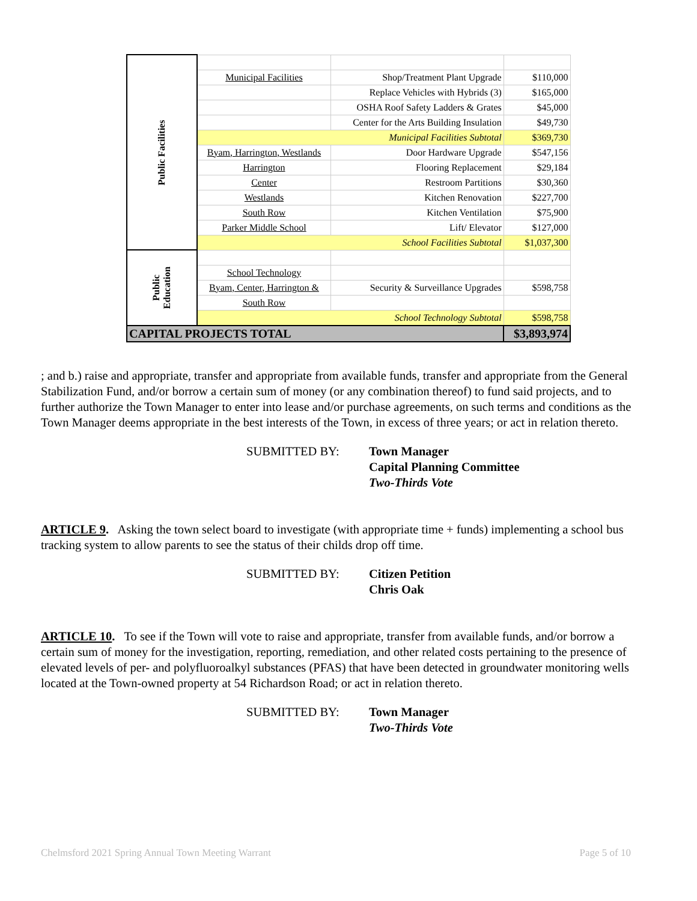| Public Facilities | | | |
| | Municipal Facilities | Shop/Treatment Plant Upgrade | $110,000 |
| | | Replace Vehicles with Hybrids (3) | $165,000 |
| | | OSHA Roof Safety Ladders & Grates | $45,000 |
| | | Center for the Arts Building Insulation | $49,730 |
| | Municipal Facilities Subtotal | | $369,730 |
| | Byam, Harrington, Westlands | Door Hardware Upgrade | $547,156 |
| | Harrington | Flooring Replacement | $29,184 |
| | Center | Restroom Partitions | $30,360 |
| | Westlands | Kitchen Renovation | $227,700 |
| | South Row | Kitchen Ventilation | $75,900 |
| | Parker Middle School | Lift/ Elevator | $127,000 |
| | School Facilities Subtotal | | $1,037,300 |
| Public Education | | | |
| | School Technology | | |
| | Byam, Center, Harrington & | Security & Surveillance Upgrades | $598,758 |
| | South Row | | |
| | School Technology Subtotal | | $598,758 |
| CAPITAL PROJECTS TOTAL | | | $3,893,974 |
; and b.) raise and appropriate, transfer and appropriate from available funds, transfer and appropriate from the General Stabilization Fund, and/or borrow a certain sum of money (or any combination thereof) to fund said projects, and to further authorize the Town Manager to enter into lease and/or purchase agreements, on such terms and conditions as the Town Manager deems appropriate in the best interests of the Town, in excess of three years; or act in relation thereto.
SUBMITTED BY: Town Manager
Capital Planning Committee
Two-Thirds Vote
ARTICLE 9. Asking the town select board to investigate (with appropriate time + funds) implementing a school bus tracking system to allow parents to see the status of their childs drop off time.
SUBMITTED BY: Citizen Petition
Chris Oak
ARTICLE 10. To see if the Town will vote to raise and appropriate, transfer from available funds, and/or borrow a certain sum of money for the investigation, reporting, remediation, and other related costs pertaining to the presence of elevated levels of per- and polyfluoroalkyl substances (PFAS) that have been detected in groundwater monitoring wells located at the Town-owned property at 54 Richardson Road; or act in relation thereto.
SUBMITTED BY: Town Manager
Two-Thirds Vote
Chelmsford 2021 Spring Annual Town Meeting Warrant Page 5 of 10